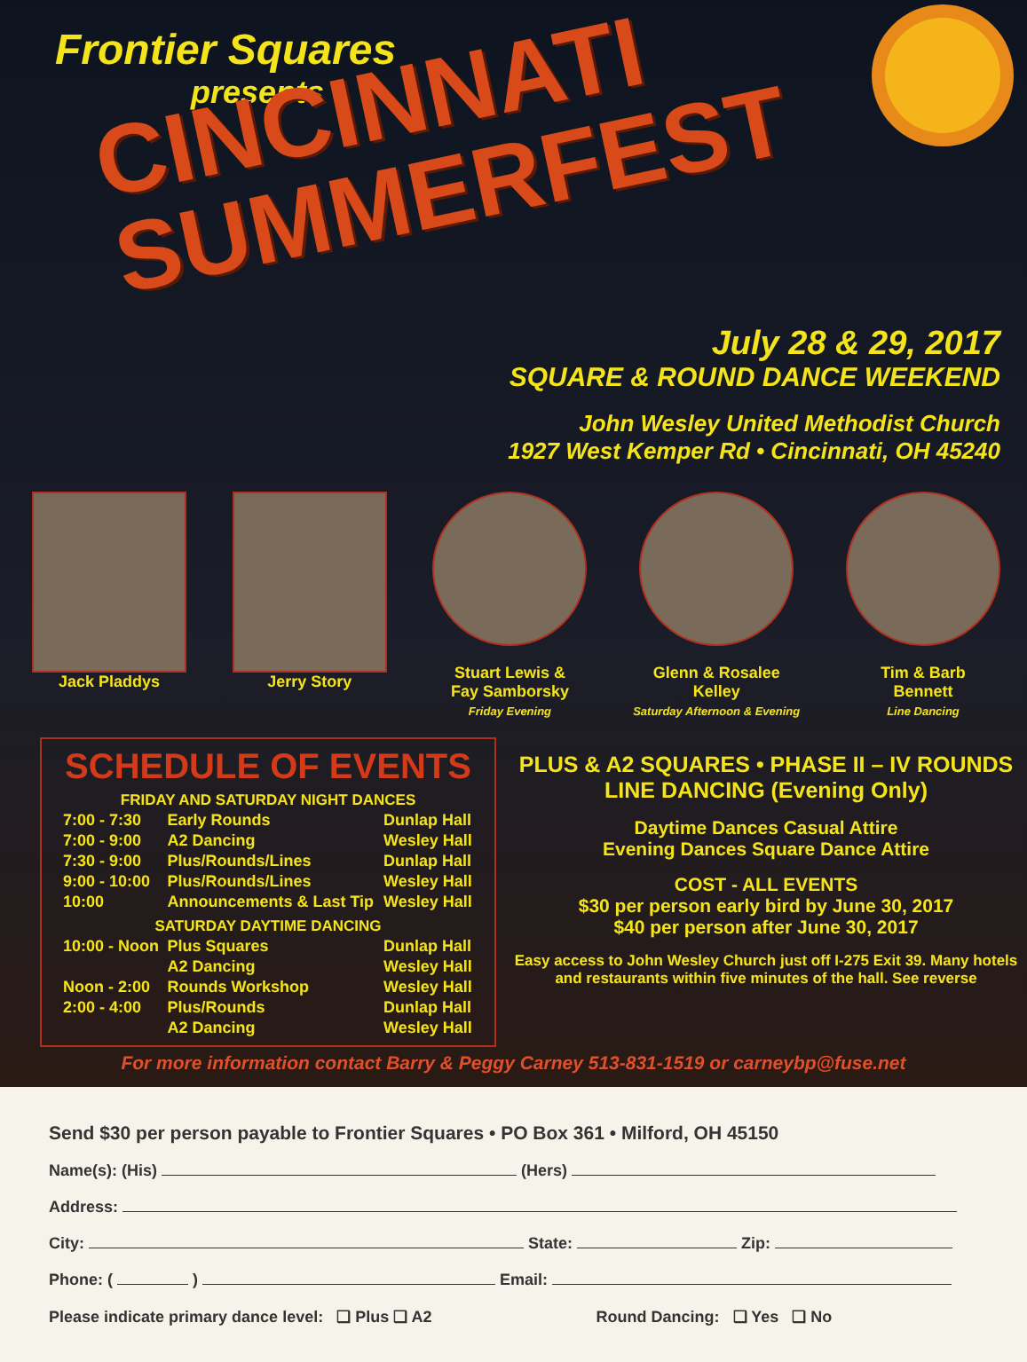Frontier Squares
presents
CINCINNATI
SUMMERFEST
July 28 & 29, 2017
SQUARE & ROUND DANCE WEEKEND
John Wesley United Methodist Church
1927 West Kemper Rd • Cincinnati, OH 45240
Jack Pladdys Jerry Story Stuart Lewis &
Fay Samborsky
Friday Evening
Glenn & Rosalee
Kelley
Saturday Afternoon & Evening
Tim & Barb
Bennett
Line Dancing
SCHEDULE OF EVENTS
| FRIDAY AND SATURDAY NIGHT DANCES | | |
| --- | --- | --- |
| 7:00 - 7:30 | Early Rounds | Dunlap Hall |
| 7:00 - 9:00 | A2 Dancing | Wesley Hall |
| 7:30 - 9:00 | Plus/Rounds/Lines | Dunlap Hall |
| 9:00 - 10:00 | Plus/Rounds/Lines | Wesley Hall |
| 10:00 | Announcements & Last Tip | Wesley Hall |
| SATURDAY DAYTIME DANCING | | |
| 10:00 - Noon | Plus Squares | Dunlap Hall |
| | A2 Dancing | Wesley Hall |
| Noon - 2:00 | Rounds Workshop | Wesley Hall |
| 2:00 - 4:00 | Plus/Rounds | Dunlap Hall |
| | A2 Dancing | Wesley Hall |
PLUS & A2 SQUARES • PHASE II – IV ROUNDS
LINE DANCING (Evening Only)
Daytime Dances Casual Attire
Evening Dances Square Dance Attire
COST - ALL EVENTS
$30 per person early bird by June 30, 2017
$40 per person after June 30, 2017
Easy access to John Wesley Church just off I-275 Exit 39. Many hotels and restaurants within five minutes of the hall. See reverse
For more information contact Barry & Peggy Carney 513-831-1519 or carneybp@fuse.net
Send $30 per person payable to Frontier Squares • PO Box 361 • Milford, OH 45150
Name(s): (His) (Hers)
Address:
City: State: Zip:
Phone: ( ) Email:
Please indicate primary dance level: ❑ Plus ❑ A2 Round Dancing: ❑ Yes ❑ No